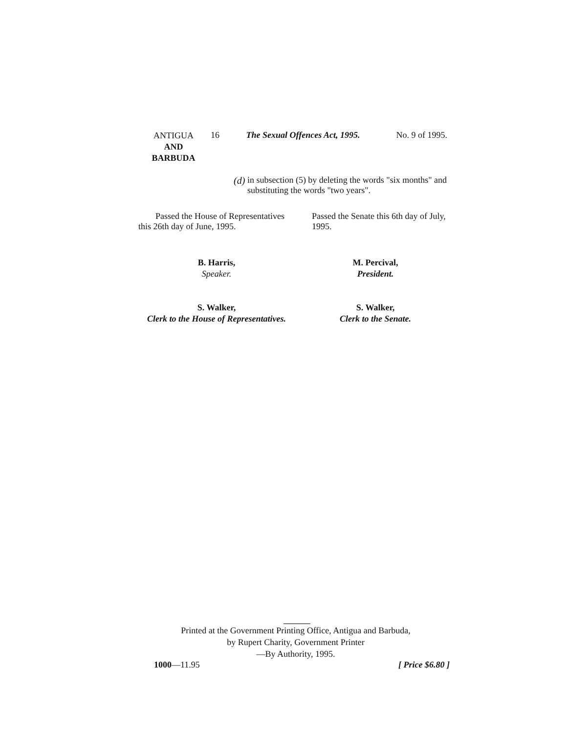ANTIGUA
AND
BARBUDA
16 The Sexual Offences Act, 1995.
No. 9 of 1995.
(d) in subsection (5) by deleting the words "six months" and substituting the words "two years".
Passed the House of Representatives this 26th day of June, 1995.
Passed the Senate this 6th day of July, 1995.
B. Harris,
Speaker.
M. Percival,
President.
S. Walker,
Clerk to the House of Representatives.
S. Walker,
Clerk to the Senate.
Printed at the Government Printing Office, Antigua and Barbuda,
by Rupert Charity, Government Printer
—By Authority, 1995.
1000—11.95 [ Price $6.80 ]